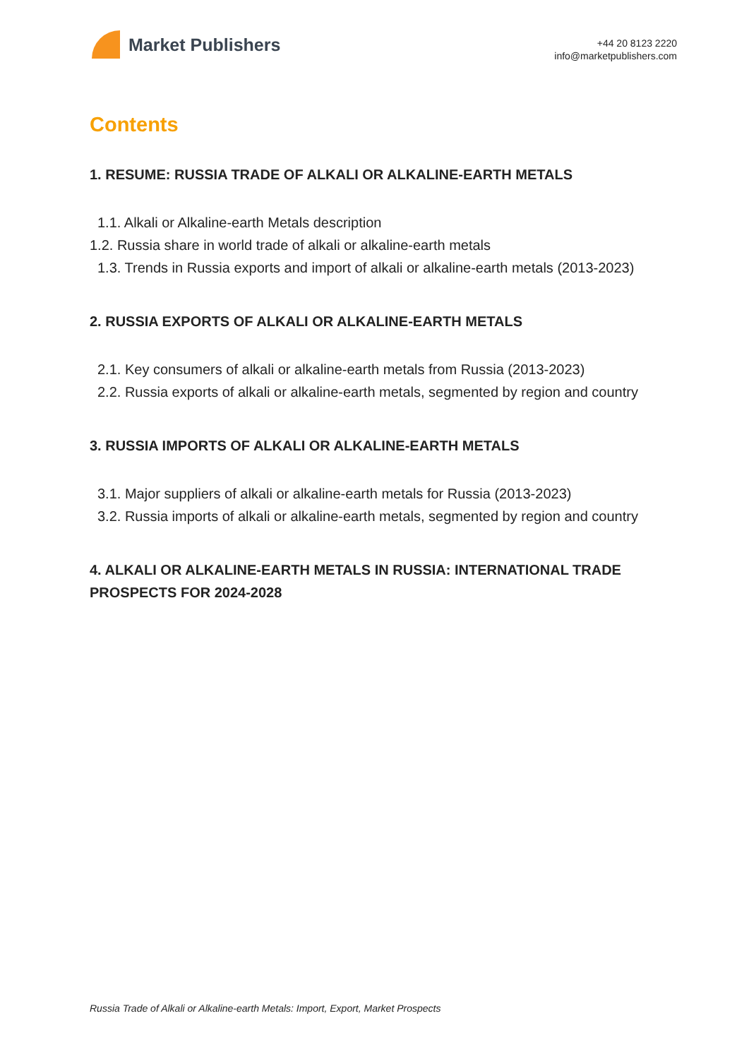Market Publishers
+44 20 8123 2220
info@marketpublishers.com
Contents
1. RESUME: RUSSIA TRADE OF ALKALI OR ALKALINE-EARTH METALS
1.1. Alkali or Alkaline-earth Metals description
1.2. Russia share in world trade of alkali or alkaline-earth metals
1.3. Trends in Russia exports and import of alkali or alkaline-earth metals (2013-2023)
2. RUSSIA EXPORTS OF ALKALI OR ALKALINE-EARTH METALS
2.1. Key consumers of alkali or alkaline-earth metals from Russia (2013-2023)
2.2. Russia exports of alkali or alkaline-earth metals, segmented by region and country
3. RUSSIA IMPORTS OF ALKALI OR ALKALINE-EARTH METALS
3.1. Major suppliers of alkali or alkaline-earth metals for Russia (2013-2023)
3.2. Russia imports of alkali or alkaline-earth metals, segmented by region and country
4. ALKALI OR ALKALINE-EARTH METALS IN RUSSIA: INTERNATIONAL TRADE PROSPECTS FOR 2024-2028
Russia Trade of Alkali or Alkaline-earth Metals: Import, Export, Market Prospects